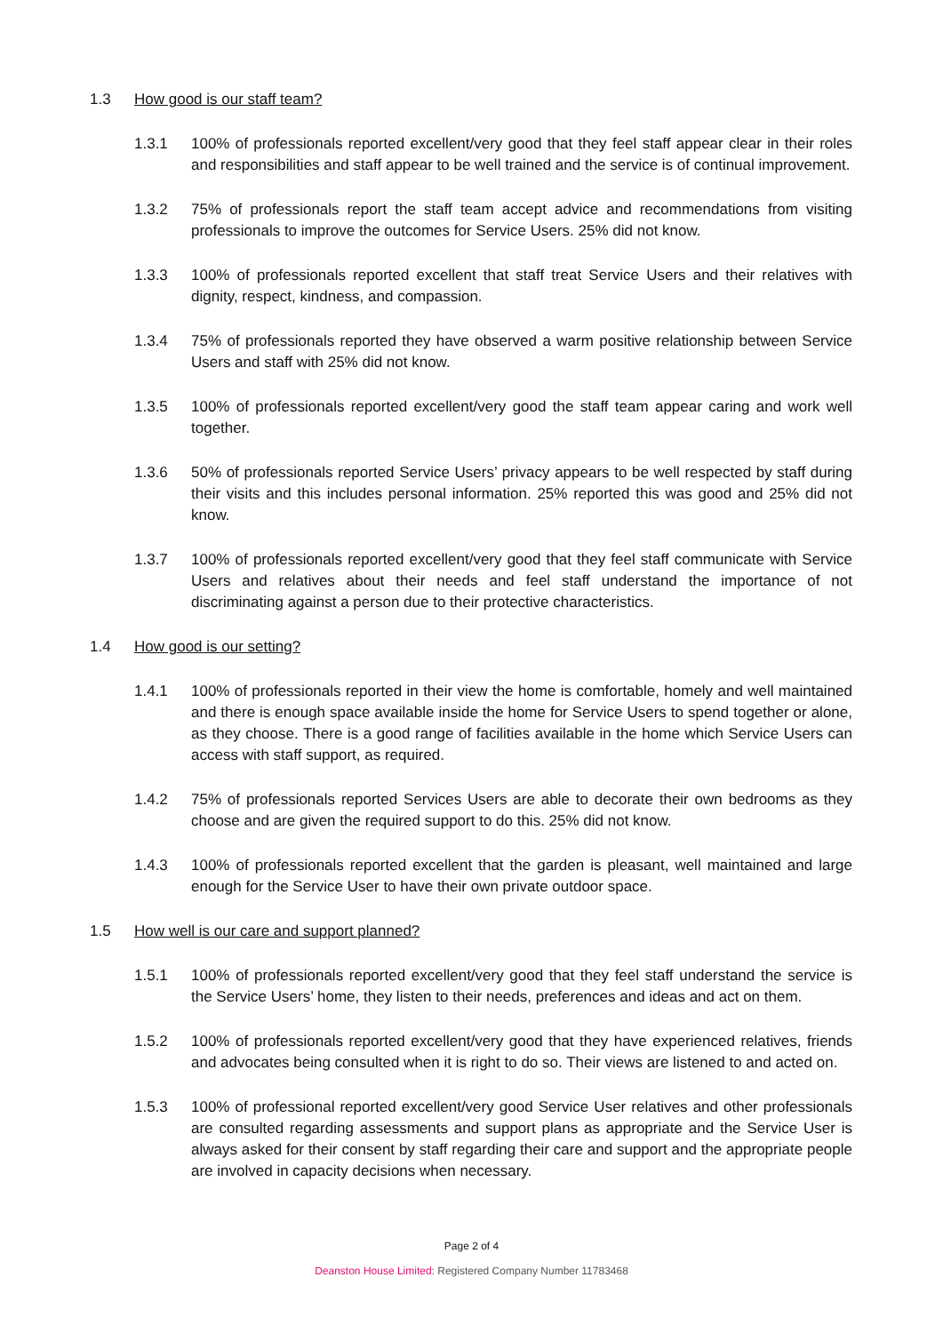1.3 How good is our staff team?
1.3.1 100% of professionals reported excellent/very good that they feel staff appear clear in their roles and responsibilities and staff appear to be well trained and the service is of continual improvement.
1.3.2 75% of professionals report the staff team accept advice and recommendations from visiting professionals to improve the outcomes for Service Users. 25% did not know.
1.3.3 100% of professionals reported excellent that staff treat Service Users and their relatives with dignity, respect, kindness, and compassion.
1.3.4 75% of professionals reported they have observed a warm positive relationship between Service Users and staff with 25% did not know.
1.3.5 100% of professionals reported excellent/very good the staff team appear caring and work well together.
1.3.6 50% of professionals reported Service Users’ privacy appears to be well respected by staff during their visits and this includes personal information. 25% reported this was good and 25% did not know.
1.3.7 100% of professionals reported excellent/very good that they feel staff communicate with Service Users and relatives about their needs and feel staff understand the importance of not discriminating against a person due to their protective characteristics.
1.4 How good is our setting?
1.4.1 100% of professionals reported in their view the home is comfortable, homely and well maintained and there is enough space available inside the home for Service Users to spend together or alone, as they choose. There is a good range of facilities available in the home which Service Users can access with staff support, as required.
1.4.2 75% of professionals reported Services Users are able to decorate their own bedrooms as they choose and are given the required support to do this. 25% did not know.
1.4.3 100% of professionals reported excellent that the garden is pleasant, well maintained and large enough for the Service User to have their own private outdoor space.
1.5 How well is our care and support planned?
1.5.1 100% of professionals reported excellent/very good that they feel staff understand the service is the Service Users’ home, they listen to their needs, preferences and ideas and act on them.
1.5.2 100% of professionals reported excellent/very good that they have experienced relatives, friends and advocates being consulted when it is right to do so. Their views are listened to and acted on.
1.5.3 100% of professional reported excellent/very good Service User relatives and other professionals are consulted regarding assessments and support plans as appropriate and the Service User is always asked for their consent by staff regarding their care and support and the appropriate people are involved in capacity decisions when necessary.
Page 2 of 4
Deanston House Limited: Registered Company Number 11783468